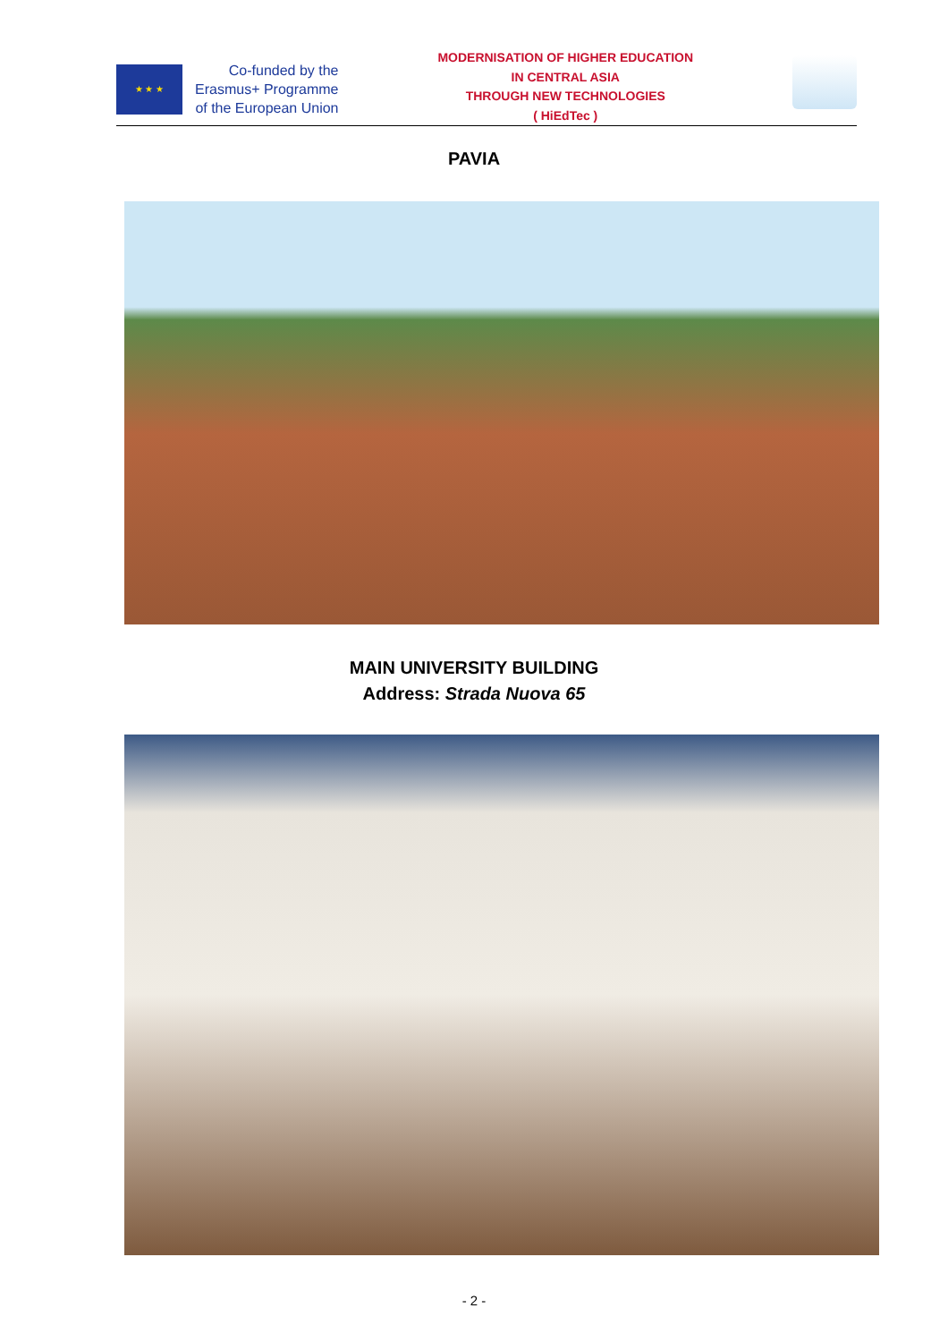★ ★ ★
Co-funded by the
Erasmus+ Programme
of the European Union
MODERNISATION OF HIGHER EDUCATION
IN CENTRAL ASIA
THROUGH NEW TECHNOLOGIES
( HiEdTec )
PAVIA
MAIN UNIVERSITY BUILDING
Address: Strada Nuova 65
- 2 -